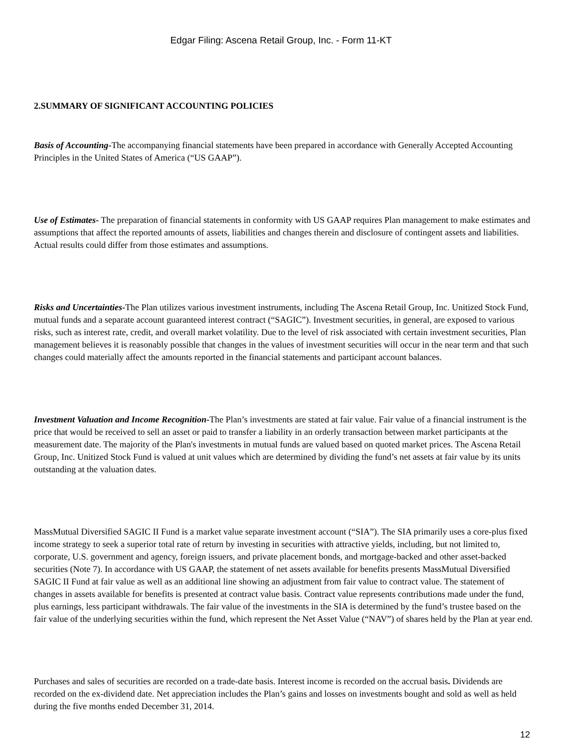Edgar Filing: Ascena Retail Group, Inc. - Form 11-KT
2.SUMMARY OF SIGNIFICANT ACCOUNTING POLICIES
Basis of Accounting-The accompanying financial statements have been prepared in accordance with Generally Accepted Accounting Principles in the United States of America (“US GAAP”).
Use of Estimates- The preparation of financial statements in conformity with US GAAP requires Plan management to make estimates and assumptions that affect the reported amounts of assets, liabilities and changes therein and disclosure of contingent assets and liabilities. Actual results could differ from those estimates and assumptions.
Risks and Uncertainties-The Plan utilizes various investment instruments, including The Ascena Retail Group, Inc. Unitized Stock Fund, mutual funds and a separate account guaranteed interest contract (“SAGIC”). Investment securities, in general, are exposed to various risks, such as interest rate, credit, and overall market volatility. Due to the level of risk associated with certain investment securities, Plan management believes it is reasonably possible that changes in the values of investment securities will occur in the near term and that such changes could materially affect the amounts reported in the financial statements and participant account balances.
Investment Valuation and Income Recognition-The Plan’s investments are stated at fair value. Fair value of a financial instrument is the price that would be received to sell an asset or paid to transfer a liability in an orderly transaction between market participants at the measurement date. The majority of the Plan's investments in mutual funds are valued based on quoted market prices. The Ascena Retail Group, Inc. Unitized Stock Fund is valued at unit values which are determined by dividing the fund’s net assets at fair value by its units outstanding at the valuation dates.
MassMutual Diversified SAGIC II Fund is a market value separate investment account (“SIA”). The SIA primarily uses a core-plus fixed income strategy to seek a superior total rate of return by investing in securities with attractive yields, including, but not limited to, corporate, U.S. government and agency, foreign issuers, and private placement bonds, and mortgage-backed and other asset-backed securities (Note 7). In accordance with US GAAP, the statement of net assets available for benefits presents MassMutual Diversified SAGIC II Fund at fair value as well as an additional line showing an adjustment from fair value to contract value. The statement of changes in assets available for benefits is presented at contract value basis. Contract value represents contributions made under the fund, plus earnings, less participant withdrawals. The fair value of the investments in the SIA is determined by the fund’s trustee based on the fair value of the underlying securities within the fund, which represent the Net Asset Value (“NAV”) of shares held by the Plan at year end.
Purchases and sales of securities are recorded on a trade-date basis. Interest income is recorded on the accrual basis. Dividends are recorded on the ex-dividend date. Net appreciation includes the Plan’s gains and losses on investments bought and sold as well as held during the five months ended December 31, 2014.
12